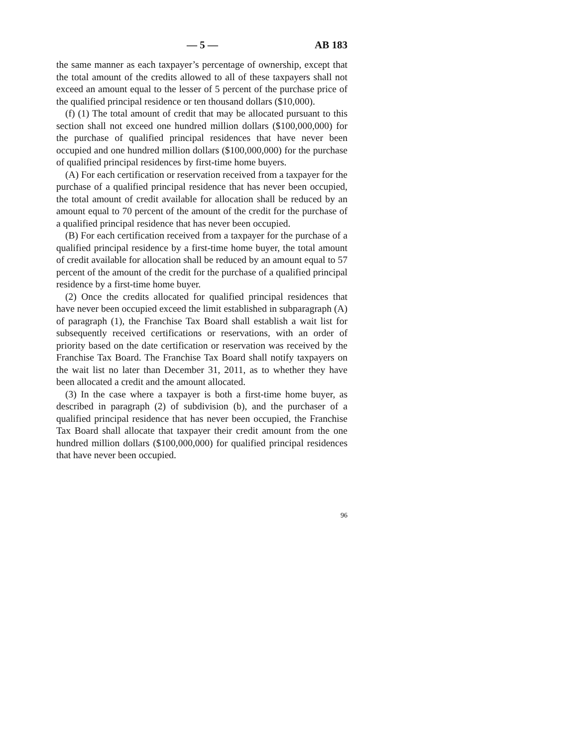— 5 — AB 183
the same manner as each taxpayer’s percentage of ownership, except that the total amount of the credits allowed to all of these taxpayers shall not exceed an amount equal to the lesser of 5 percent of the purchase price of the qualified principal residence or ten thousand dollars ($10,000).
(f) (1) The total amount of credit that may be allocated pursuant to this section shall not exceed one hundred million dollars ($100,000,000) for the purchase of qualified principal residences that have never been occupied and one hundred million dollars ($100,000,000) for the purchase of qualified principal residences by first-time home buyers.
(A) For each certification or reservation received from a taxpayer for the purchase of a qualified principal residence that has never been occupied, the total amount of credit available for allocation shall be reduced by an amount equal to 70 percent of the amount of the credit for the purchase of a qualified principal residence that has never been occupied.
(B) For each certification received from a taxpayer for the purchase of a qualified principal residence by a first-time home buyer, the total amount of credit available for allocation shall be reduced by an amount equal to 57 percent of the amount of the credit for the purchase of a qualified principal residence by a first-time home buyer.
(2) Once the credits allocated for qualified principal residences that have never been occupied exceed the limit established in subparagraph (A) of paragraph (1), the Franchise Tax Board shall establish a wait list for subsequently received certifications or reservations, with an order of priority based on the date certification or reservation was received by the Franchise Tax Board. The Franchise Tax Board shall notify taxpayers on the wait list no later than December 31, 2011, as to whether they have been allocated a credit and the amount allocated.
(3) In the case where a taxpayer is both a first-time home buyer, as described in paragraph (2) of subdivision (b), and the purchaser of a qualified principal residence that has never been occupied, the Franchise Tax Board shall allocate that taxpayer their credit amount from the one hundred million dollars ($100,000,000) for qualified principal residences that have never been occupied.
96